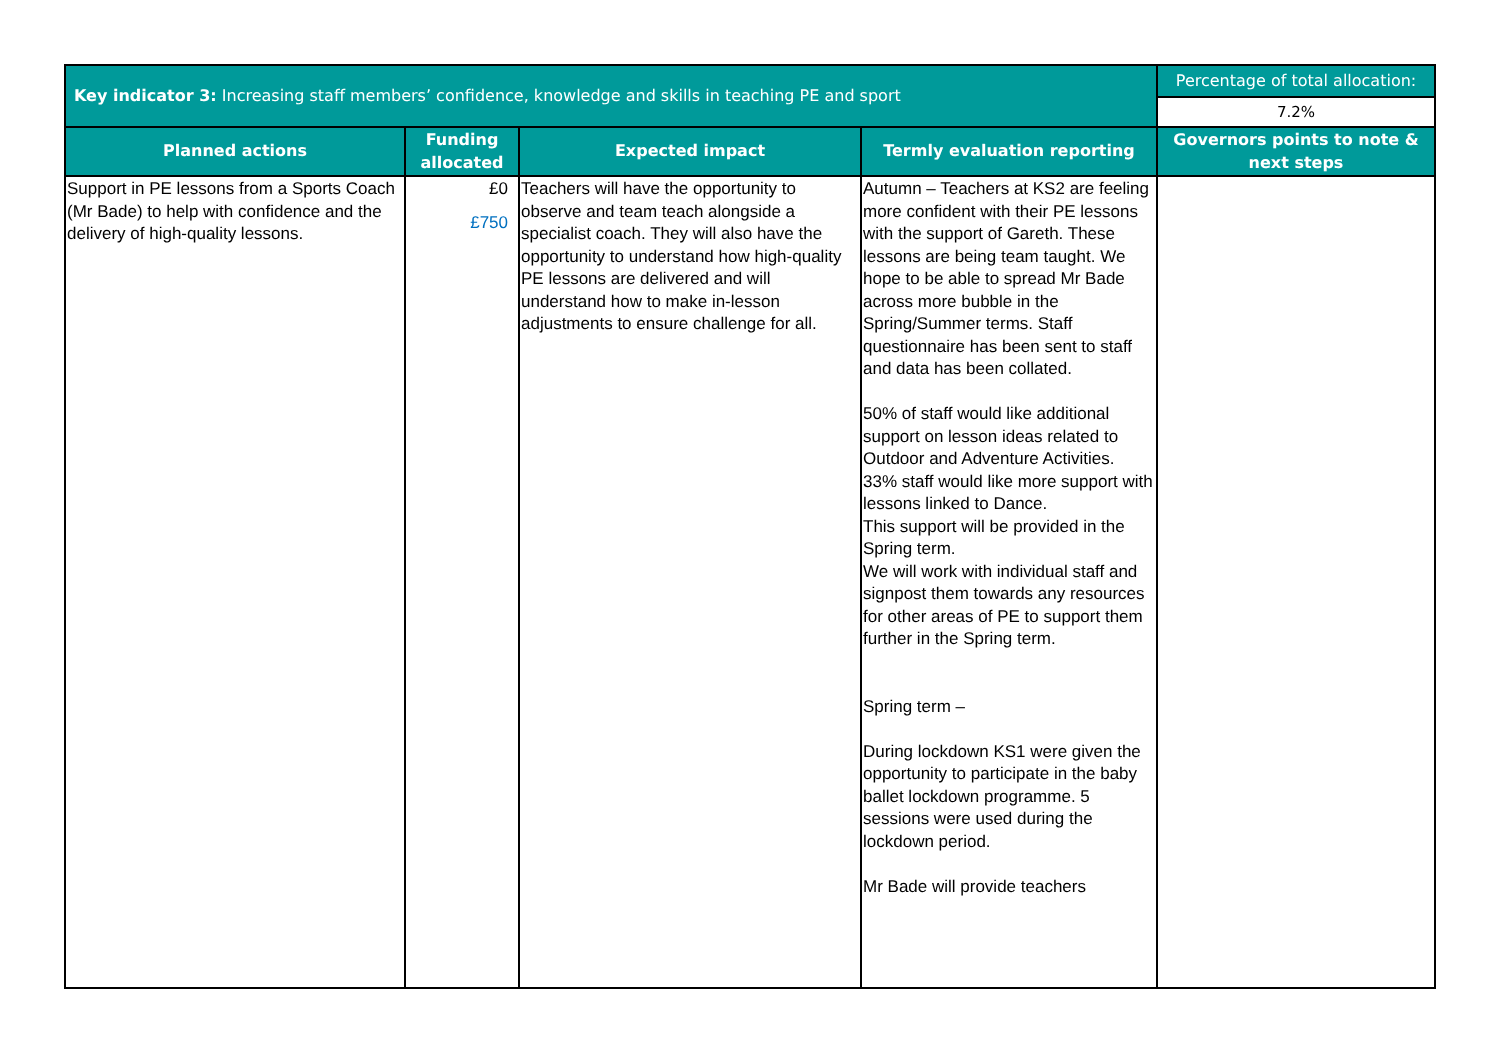| Key indicator 3: Increasing staff members’ confidence, knowledge and skills in teaching PE and sport | | | | Percentage of total allocation: |
| --- | --- | --- | --- | --- |
| | | | | 7.2% |
| Planned actions | Funding allocated | Expected impact | Termly evaluation reporting | Governors points to note & next steps |
| Support in PE lessons from a Sports Coach (Mr Bade) to help with confidence and the delivery of high-quality lessons. | £0 £750 | Teachers will have the opportunity to observe and team teach alongside a specialist coach. They will also have the opportunity to understand how high-quality PE lessons are delivered and will understand how to make in-lesson adjustments to ensure challenge for all. | Autumn – Teachers at KS2 are feeling more confident with their PE lessons with the support of Gareth. These lessons are being team taught. We hope to be able to spread Mr Bade across more bubble in the Spring/Summer terms. Staff questionnaire has been sent to staff and data has been collated. 50% of staff would like additional support on lesson ideas related to Outdoor and Adventure Activities. 33% staff would like more support with lessons linked to Dance. This support will be provided in the Spring term. We will work with individual staff and signpost them towards any resources for other areas of PE to support them further in the Spring term. Spring term – During lockdown KS1 were given the opportunity to participate in the baby ballet lockdown programme. 5 sessions were used during the lockdown period. Mr Bade will provide teachers | |